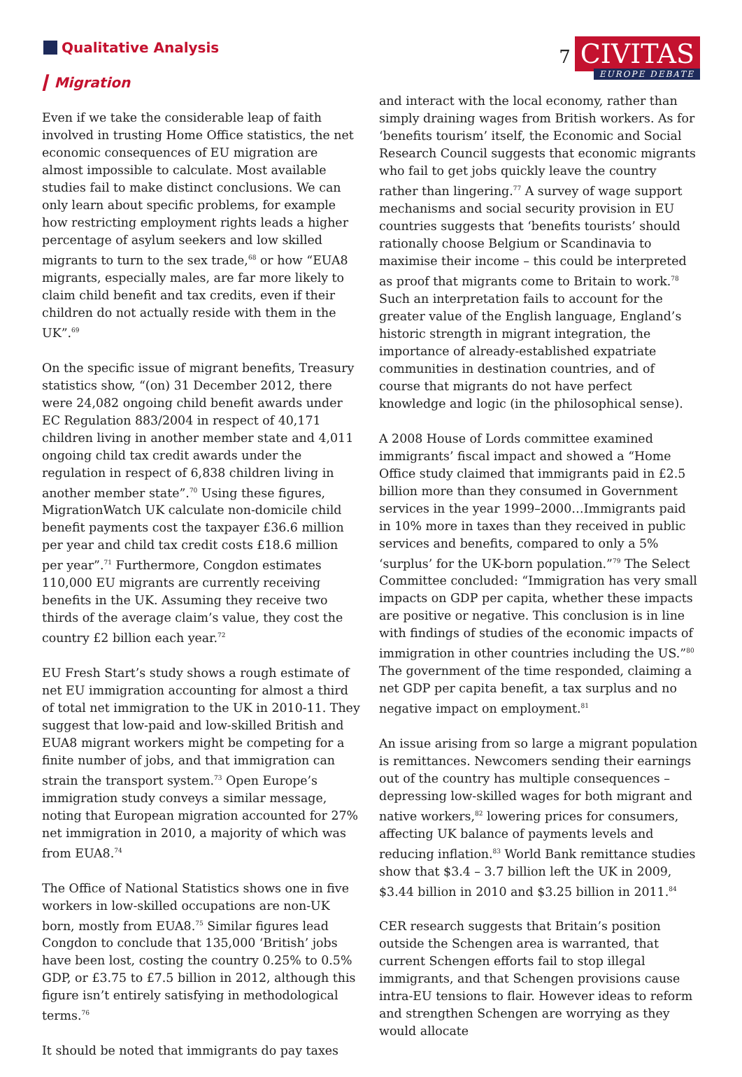Qualitative Analysis
▎Migration
7
CIVITAS
EUROPE DEBATE
Even if we take the considerable leap of faith involved in trusting Home Office statistics, the net economic consequences of EU migration are almost impossible to calculate. Most available studies fail to make distinct conclusions. We can only learn about specific problems, for example how restricting employment rights leads a higher percentage of asylum seekers and low skilled migrants to turn to the sex trade,<sup>68</sup> or how “EUA8 migrants, especially males, are far more likely to claim child benefit and tax credits, even if their children do not actually reside with them in the UK”.<sup>69</sup>
On the specific issue of migrant benefits, Treasury statistics show, “(on) 31 December 2012, there were 24,082 ongoing child benefit awards under EC Regulation 883/2004 in respect of 40,171 children living in another member state and 4,011 ongoing child tax credit awards under the regulation in respect of 6,838 children living in another member state”.<sup>70</sup> Using these figures, MigrationWatch UK calculate non-domicile child benefit payments cost the taxpayer £36.6 million per year and child tax credit costs £18.6 million per year”.<sup>71</sup> Furthermore, Congdon estimates 110,000 EU migrants are currently receiving benefits in the UK. Assuming they receive two thirds of the average claim’s value, they cost the country £2 billion each year.<sup>72</sup>
EU Fresh Start’s study shows a rough estimate of net EU immigration accounting for almost a third of total net immigration to the UK in 2010-11. They suggest that low-paid and low-skilled British and EUA8 migrant workers might be competing for a finite number of jobs, and that immigration can strain the transport system.<sup>73</sup> Open Europe’s immigration study conveys a similar message, noting that European migration accounted for 27% net immigration in 2010, a majority of which was from EUA8.<sup>74</sup>
The Office of National Statistics shows one in five workers in low-skilled occupations are non-UK born, mostly from EUA8.<sup>75</sup> Similar figures lead Congdon to conclude that 135,000 ‘British’ jobs have been lost, costing the country 0.25% to 0.5% GDP, or £3.75 to £7.5 billion in 2012, although this figure isn’t entirely satisfying in methodological terms.<sup>76</sup>
It should be noted that immigrants do pay taxes
and interact with the local economy, rather than simply draining wages from British workers. As for ‘benefits tourism’ itself, the Economic and Social Research Council suggests that economic migrants who fail to get jobs quickly leave the country rather than lingering.<sup>77</sup> A survey of wage support mechanisms and social security provision in EU countries suggests that ‘benefits tourists’ should rationally choose Belgium or Scandinavia to maximise their income – this could be interpreted as proof that migrants come to Britain to work.<sup>78</sup> Such an interpretation fails to account for the greater value of the English language, England’s historic strength in migrant integration, the importance of already-established expatriate communities in destination countries, and of course that migrants do not have perfect knowledge and logic (in the philosophical sense).
A 2008 House of Lords committee examined immigrants’ fiscal impact and showed a “Home Office study claimed that immigrants paid in £2.5 billion more than they consumed in Government services in the year 1999–2000…Immigrants paid in 10% more in taxes than they received in public services and benefits, compared to only a 5% ‘surplus’ for the UK-born population.”<sup>79</sup> The Select Committee concluded: “Immigration has very small impacts on GDP per capita, whether these impacts are positive or negative. This conclusion is in line with findings of studies of the economic impacts of immigration in other countries including the US.”<sup>80</sup> The government of the time responded, claiming a net GDP per capita benefit, a tax surplus and no negative impact on employment.<sup>81</sup>
An issue arising from so large a migrant population is remittances. Newcomers sending their earnings out of the country has multiple consequences – depressing low-skilled wages for both migrant and native workers,<sup>82</sup> lowering prices for consumers, affecting UK balance of payments levels and reducing inflation.<sup>83</sup> World Bank remittance studies show that $3.4 – 3.7 billion left the UK in 2009, $3.44 billion in 2010 and $3.25 billion in 2011.<sup>84</sup>
CER research suggests that Britain’s position outside the Schengen area is warranted, that current Schengen efforts fail to stop illegal immigrants, and that Schengen provisions cause intra-EU tensions to flair. However ideas to reform and strengthen Schengen are worrying as they would allocate